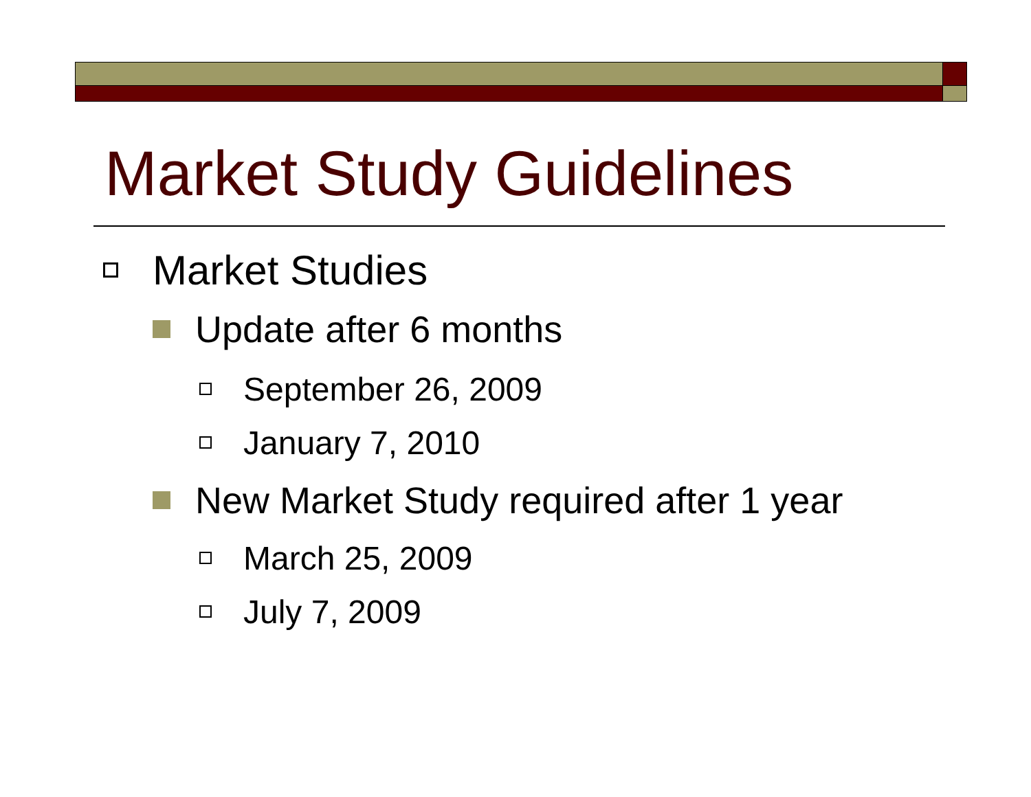Market Study Guidelines
Market Studies
Update after 6 months
September 26, 2009
January 7, 2010
New Market Study required after 1 year
March 25, 2009
July 7, 2009